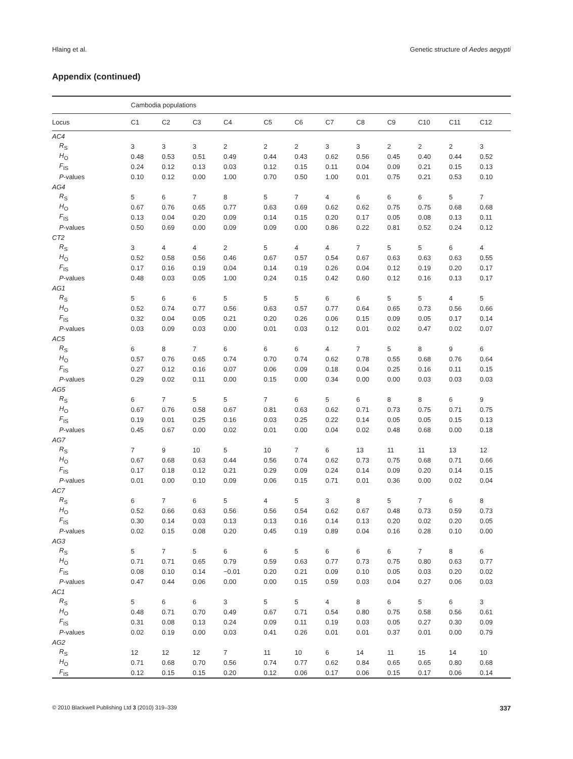Hlaing et al. Genetic structure of Aedes aegypti
Appendix (continued)
| | Cambodia populations | | | | | | | | | | | |
| --- | --- | --- | --- | --- | --- | --- | --- | --- | --- | --- | --- | --- |
| Locus | C1 | C2 | C3 | C4 | C5 | C6 | C7 | C8 | C9 | C10 | C11 | C12 |
| AC4 | | | | | | | | | | | | |
| R<sub>S</sub> | 3 | 3 | 3 | 2 | 2 | 2 | 3 | 3 | 2 | 2 | 2 | 3 |
| H<sub>O</sub> | 0.48 | 0.53 | 0.51 | 0.49 | 0.44 | 0.43 | 0.62 | 0.56 | 0.45 | 0.40 | 0.44 | 0.52 |
| F<sub>IS</sub> | 0.24 | 0.12 | 0.13 | 0.03 | 0.12 | 0.15 | 0.11 | 0.04 | 0.09 | 0.21 | 0.15 | 0.13 |
| P -values | 0.10 | 0.12 | 0.00 | 1.00 | 0.70 | 0.50 | 1.00 | 0.01 | 0.75 | 0.21 | 0.53 | 0.10 |
| AG4 | | | | | | | | | | | | |
| R<sub>S</sub> | 5 | 6 | 7 | 8 | 5 | 7 | 4 | 6 | 6 | 6 | 5 | 7 |
| H<sub>O</sub> | 0.67 | 0.76 | 0.65 | 0.77 | 0.63 | 0.69 | 0.62 | 0.62 | 0.75 | 0.75 | 0.68 | 0.68 |
| F<sub>IS</sub> | 0.13 | 0.04 | 0.20 | 0.09 | 0.14 | 0.15 | 0.20 | 0.17 | 0.05 | 0.08 | 0.13 | 0.11 |
| P -values | 0.50 | 0.69 | 0.00 | 0.09 | 0.09 | 0.00 | 0.86 | 0.22 | 0.81 | 0.52 | 0.24 | 0.12 |
| CT2 | | | | | | | | | | | | |
| R<sub>S</sub> | 3 | 4 | 4 | 2 | 5 | 4 | 4 | 7 | 5 | 5 | 6 | 4 |
| H<sub>O</sub> | 0.52 | 0.58 | 0.56 | 0.46 | 0.67 | 0.57 | 0.54 | 0.67 | 0.63 | 0.63 | 0.63 | 0.55 |
| F<sub>IS</sub> | 0.17 | 0.16 | 0.19 | 0.04 | 0.14 | 0.19 | 0.26 | 0.04 | 0.12 | 0.19 | 0.20 | 0.17 |
| P -values | 0.48 | 0.03 | 0.05 | 1.00 | 0.24 | 0.15 | 0.42 | 0.60 | 0.12 | 0.16 | 0.13 | 0.17 |
| AG1 | | | | | | | | | | | | |
| R<sub>S</sub> | 5 | 6 | 6 | 5 | 5 | 5 | 6 | 6 | 5 | 5 | 4 | 5 |
| H<sub>O</sub> | 0.52 | 0.74 | 0.77 | 0.56 | 0.63 | 0.57 | 0.77 | 0.64 | 0.65 | 0.73 | 0.56 | 0.66 |
| F<sub>IS</sub> | 0.32 | 0.04 | 0.05 | 0.21 | 0.20 | 0.26 | 0.06 | 0.15 | 0.09 | 0.05 | 0.17 | 0.14 |
| P -values | 0.03 | 0.09 | 0.03 | 0.00 | 0.01 | 0.03 | 0.12 | 0.01 | 0.02 | 0.47 | 0.02 | 0.07 |
| AC5 | | | | | | | | | | | | |
| R<sub>S</sub> | 6 | 8 | 7 | 6 | 6 | 6 | 4 | 7 | 5 | 8 | 9 | 6 |
| H<sub>O</sub> | 0.57 | 0.76 | 0.65 | 0.74 | 0.70 | 0.74 | 0.62 | 0.78 | 0.55 | 0.68 | 0.76 | 0.64 |
| F<sub>IS</sub> | 0.27 | 0.12 | 0.16 | 0.07 | 0.06 | 0.09 | 0.18 | 0.04 | 0.25 | 0.16 | 0.11 | 0.15 |
| P -values | 0.29 | 0.02 | 0.11 | 0.00 | 0.15 | 0.00 | 0.34 | 0.00 | 0.00 | 0.03 | 0.03 | 0.03 |
| AG5 | | | | | | | | | | | | |
| R<sub>S</sub> | 6 | 7 | 5 | 5 | 7 | 6 | 5 | 6 | 8 | 8 | 6 | 9 |
| H<sub>O</sub> | 0.67 | 0.76 | 0.58 | 0.67 | 0.81 | 0.63 | 0.62 | 0.71 | 0.73 | 0.75 | 0.71 | 0.75 |
| F<sub>IS</sub> | 0.19 | 0.01 | 0.25 | 0.16 | 0.03 | 0.25 | 0.22 | 0.14 | 0.05 | 0.05 | 0.15 | 0.13 |
| P -values | 0.45 | 0.67 | 0.00 | 0.02 | 0.01 | 0.00 | 0.04 | 0.02 | 0.48 | 0.68 | 0.00 | 0.18 |
| AG7 | | | | | | | | | | | | |
| R<sub>S</sub> | 7 | 9 | 10 | 5 | 10 | 7 | 6 | 13 | 11 | 11 | 13 | 12 |
| H<sub>O</sub> | 0.67 | 0.68 | 0.63 | 0.44 | 0.56 | 0.74 | 0.62 | 0.73 | 0.75 | 0.68 | 0.71 | 0.66 |
| F<sub>IS</sub> | 0.17 | 0.18 | 0.12 | 0.21 | 0.29 | 0.09 | 0.24 | 0.14 | 0.09 | 0.20 | 0.14 | 0.15 |
| P -values | 0.01 | 0.00 | 0.10 | 0.09 | 0.06 | 0.15 | 0.71 | 0.01 | 0.36 | 0.00 | 0.02 | 0.04 |
| AC7 | | | | | | | | | | | | |
| R<sub>S</sub> | 6 | 7 | 6 | 5 | 4 | 5 | 3 | 8 | 5 | 7 | 6 | 8 |
| H<sub>O</sub> | 0.52 | 0.66 | 0.63 | 0.56 | 0.56 | 0.54 | 0.62 | 0.67 | 0.48 | 0.73 | 0.59 | 0.73 |
| F<sub>IS</sub> | 0.30 | 0.14 | 0.03 | 0.13 | 0.13 | 0.16 | 0.14 | 0.13 | 0.20 | 0.02 | 0.20 | 0.05 |
| P -values | 0.02 | 0.15 | 0.08 | 0.20 | 0.45 | 0.19 | 0.89 | 0.04 | 0.16 | 0.28 | 0.10 | 0.00 |
| AG3 | | | | | | | | | | | | |
| R<sub>S</sub> | 5 | 7 | 5 | 6 | 6 | 5 | 6 | 6 | 6 | 7 | 8 | 6 |
| H<sub>O</sub> | 0.71 | 0.71 | 0.65 | 0.79 | 0.59 | 0.63 | 0.77 | 0.73 | 0.75 | 0.80 | 0.63 | 0.77 |
| F<sub>IS</sub> | 0.08 | 0.10 | 0.14 | −0.01 | 0.20 | 0.21 | 0.09 | 0.10 | 0.05 | 0.03 | 0.20 | 0.02 |
| P -values | 0.47 | 0.44 | 0.06 | 0.00 | 0.00 | 0.15 | 0.59 | 0.03 | 0.04 | 0.27 | 0.06 | 0.03 |
| AC1 | | | | | | | | | | | | |
| R<sub>S</sub> | 5 | 6 | 6 | 3 | 5 | 5 | 4 | 8 | 6 | 5 | 6 | 3 |
| H<sub>O</sub> | 0.48 | 0.71 | 0.70 | 0.49 | 0.67 | 0.71 | 0.54 | 0.80 | 0.75 | 0.58 | 0.56 | 0.61 |
| F<sub>IS</sub> | 0.31 | 0.08 | 0.13 | 0.24 | 0.09 | 0.11 | 0.19 | 0.03 | 0.05 | 0.27 | 0.30 | 0.09 |
| P -values | 0.02 | 0.19 | 0.00 | 0.03 | 0.41 | 0.26 | 0.01 | 0.01 | 0.37 | 0.01 | 0.00 | 0.79 |
| AG2 | | | | | | | | | | | | |
| R<sub>S</sub> | 12 | 12 | 12 | 7 | 11 | 10 | 6 | 14 | 11 | 15 | 14 | 10 |
| H<sub>O</sub> | 0.71 | 0.68 | 0.70 | 0.56 | 0.74 | 0.77 | 0.62 | 0.84 | 0.65 | 0.65 | 0.80 | 0.68 |
| F<sub>IS</sub> | 0.12 | 0.15 | 0.15 | 0.20 | 0.12 | 0.06 | 0.17 | 0.06 | 0.15 | 0.17 | 0.06 | 0.14 |
© 2010 Blackwell Publishing Ltd 3 (2010) 319–339 337